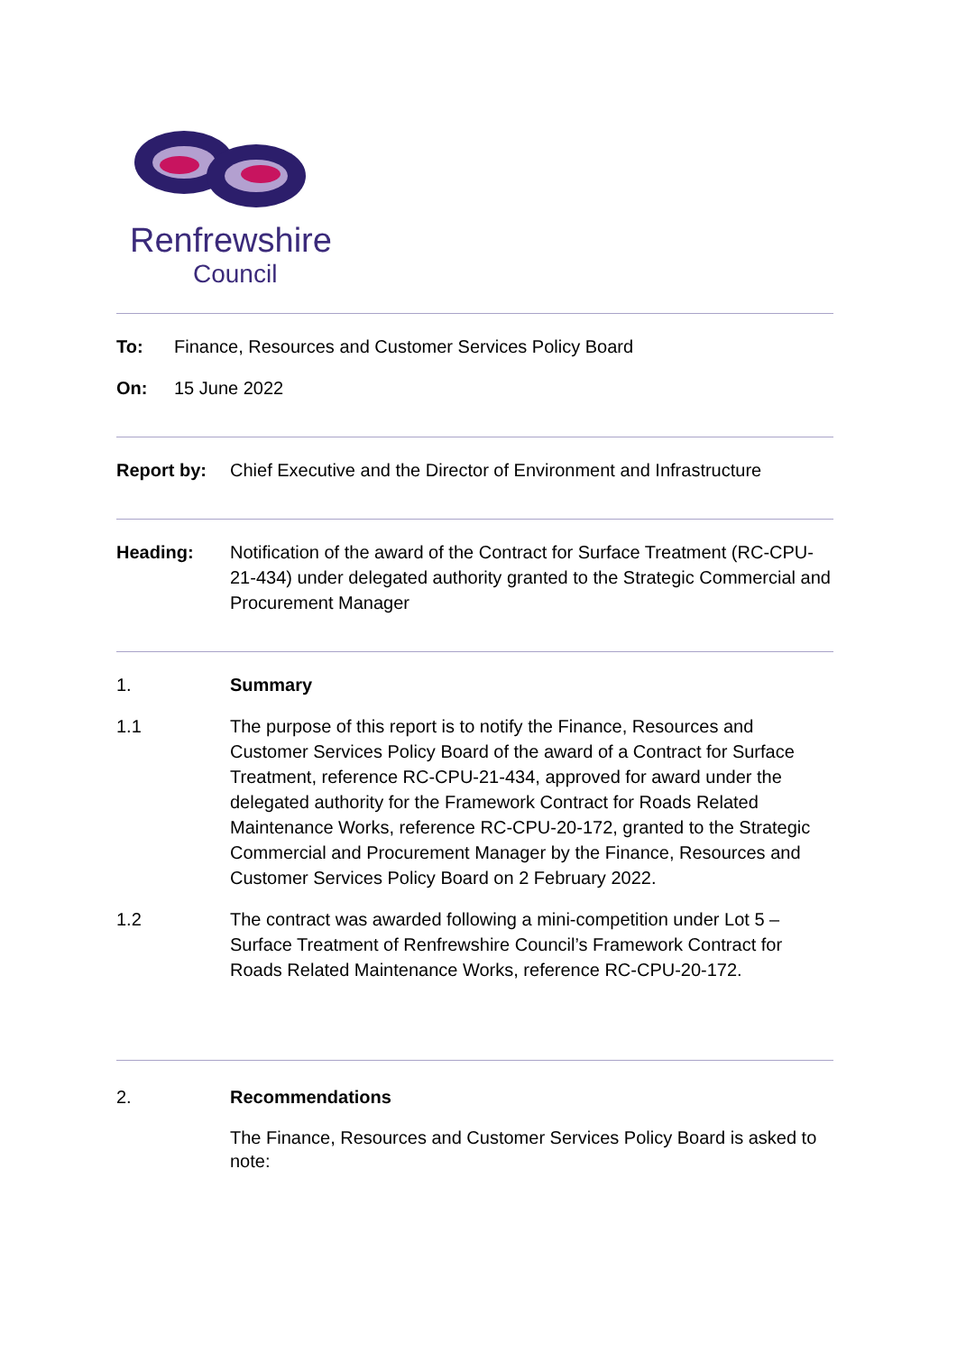Renfrewshire
Council
To: Finance, Resources and Customer Services Policy Board
On: 15 June 2022
Report by: Chief Executive and the Director of Environment and Infrastructure
Heading: Notification of the award of the Contract for Surface Treatment (RC-CPU-21-434) under delegated authority granted to the Strategic Commercial and Procurement Manager
1. Summary
1.1 The purpose of this report is to notify the Finance, Resources and Customer Services Policy Board of the award of a Contract for Surface Treatment, reference RC-CPU-21-434, approved for award under the delegated authority for the Framework Contract for Roads Related Maintenance Works, reference RC-CPU-20-172, granted to the Strategic Commercial and Procurement Manager by the Finance, Resources and Customer Services Policy Board on 2 February 2022.
1.2 The contract was awarded following a mini-competition under Lot 5 – Surface Treatment of Renfrewshire Council’s Framework Contract for Roads Related Maintenance Works, reference RC-CPU-20-172.
2. Recommendations
The Finance, Resources and Customer Services Policy Board is asked to note: